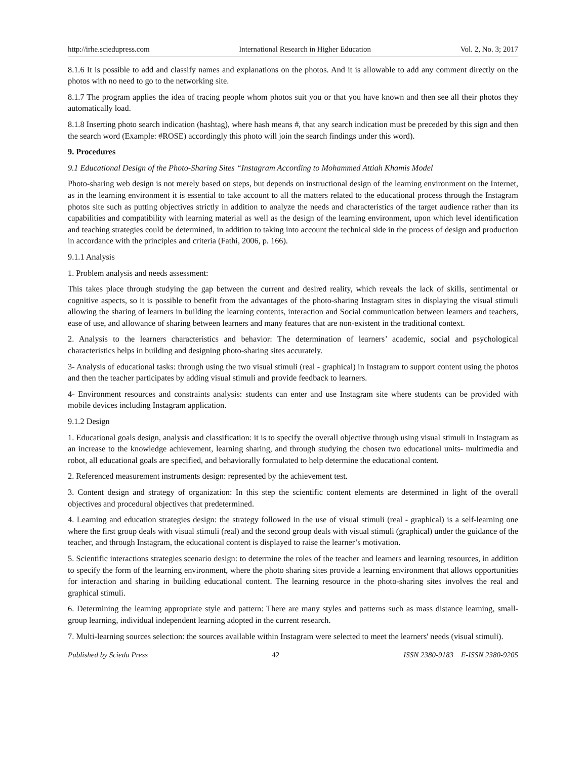http://irhe.sciedupress.com International Research in Higher Education Vol. 2, No. 3; 2017
8.1.6 It is possible to add and classify names and explanations on the photos. And it is allowable to add any comment directly on the photos with no need to go to the networking site.
8.1.7 The program applies the idea of tracing people whom photos suit you or that you have known and then see all their photos they automatically load.
8.1.8 Inserting photo search indication (hashtag), where hash means #, that any search indication must be preceded by this sign and then the search word (Example: #ROSE) accordingly this photo will join the search findings under this word).
9. Procedures
9.1 Educational Design of the Photo-Sharing Sites “Instagram According to Mohammed Attiah Khamis Model
Photo-sharing web design is not merely based on steps, but depends on instructional design of the learning environment on the Internet, as in the learning environment it is essential to take account to all the matters related to the educational process through the Instagram photos site such as putting objectives strictly in addition to analyze the needs and characteristics of the target audience rather than its capabilities and compatibility with learning material as well as the design of the learning environment, upon which level identification and teaching strategies could be determined, in addition to taking into account the technical side in the process of design and production in accordance with the principles and criteria (Fathi, 2006, p. 166).
9.1.1 Analysis
1. Problem analysis and needs assessment:
This takes place through studying the gap between the current and desired reality, which reveals the lack of skills, sentimental or cognitive aspects, so it is possible to benefit from the advantages of the photo-sharing Instagram sites in displaying the visual stimuli allowing the sharing of learners in building the learning contents, interaction and Social communication between learners and teachers, ease of use, and allowance of sharing between learners and many features that are non-existent in the traditional context.
2. Analysis to the learners characteristics and behavior: The determination of learners’ academic, social and psychological characteristics helps in building and designing photo-sharing sites accurately.
3- Analysis of educational tasks: through using the two visual stimuli (real - graphical) in Instagram to support content using the photos and then the teacher participates by adding visual stimuli and provide feedback to learners.
4- Environment resources and constraints analysis: students can enter and use Instagram site where students can be provided with mobile devices including Instagram application.
9.1.2 Design
1. Educational goals design, analysis and classification: it is to specify the overall objective through using visual stimuli in Instagram as an increase to the knowledge achievement, learning sharing, and through studying the chosen two educational units- multimedia and robot, all educational goals are specified, and behaviorally formulated to help determine the educational content.
2. Referenced measurement instruments design: represented by the achievement test.
3. Content design and strategy of organization: In this step the scientific content elements are determined in light of the overall objectives and procedural objectives that predetermined.
4. Learning and education strategies design: the strategy followed in the use of visual stimuli (real - graphical) is a self-learning one where the first group deals with visual stimuli (real) and the second group deals with visual stimuli (graphical) under the guidance of the teacher, and through Instagram, the educational content is displayed to raise the learner’s motivation.
5. Scientific interactions strategies scenario design: to determine the roles of the teacher and learners and learning resources, in addition to specify the form of the learning environment, where the photo sharing sites provide a learning environment that allows opportunities for interaction and sharing in building educational content. The learning resource in the photo-sharing sites involves the real and graphical stimuli.
6. Determining the learning appropriate style and pattern: There are many styles and patterns such as mass distance learning, small-group learning, individual independent learning adopted in the current research.
7. Multi-learning sources selection: the sources available within Instagram were selected to meet the learners' needs (visual stimuli).
Published by Sciedu Press 42 ISSN 2380-9183 E-ISSN 2380-9205